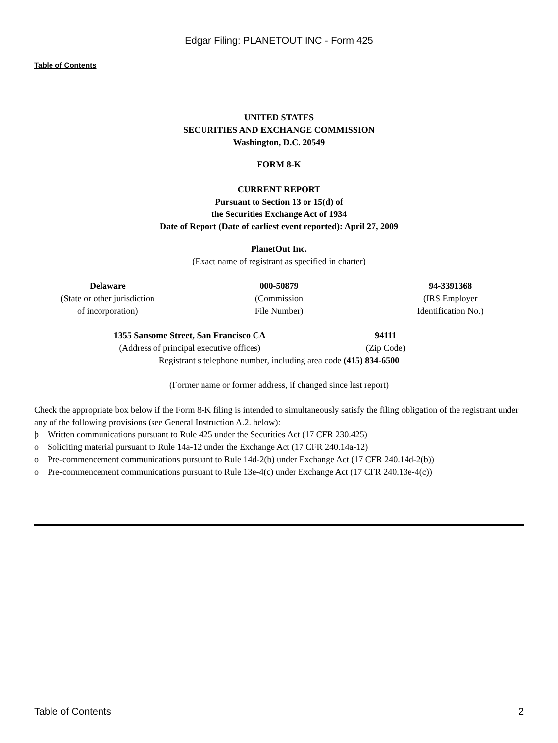Edgar Filing: PLANETOUT INC - Form 425
Table of Contents
UNITED STATES
SECURITIES AND EXCHANGE COMMISSION
Washington, D.C. 20549
FORM 8-K
CURRENT REPORT
Pursuant to Section 13 or 15(d) of
the Securities Exchange Act of 1934
Date of Report (Date of earliest event reported): April 27, 2009
PlanetOut Inc.
(Exact name of registrant as specified in charter)
| Delaware | 000-50879 | 94-3391368 |
| (State or other jurisdiction of incorporation) | (Commission File Number) | (IRS Employer Identification No.) |
| 1355 Sansome Street, San Francisco CA | 94111 |
| (Address of principal executive offices) | (Zip Code) |
Registrant s telephone number, including area code (415) 834-6500
(Former name or former address, if changed since last report)
Check the appropriate box below if the Form 8-K filing is intended to simultaneously satisfy the filing obligation of the registrant under any of the following provisions (see General Instruction A.2. below):
þ Written communications pursuant to Rule 425 under the Securities Act (17 CFR 230.425)
o Soliciting material pursuant to Rule 14a-12 under the Exchange Act (17 CFR 240.14a-12)
o Pre-commencement communications pursuant to Rule 14d-2(b) under Exchange Act (17 CFR 240.14d-2(b))
o Pre-commencement communications pursuant to Rule 13e-4(c) under Exchange Act (17 CFR 240.13e-4(c))
Table of Contents 2